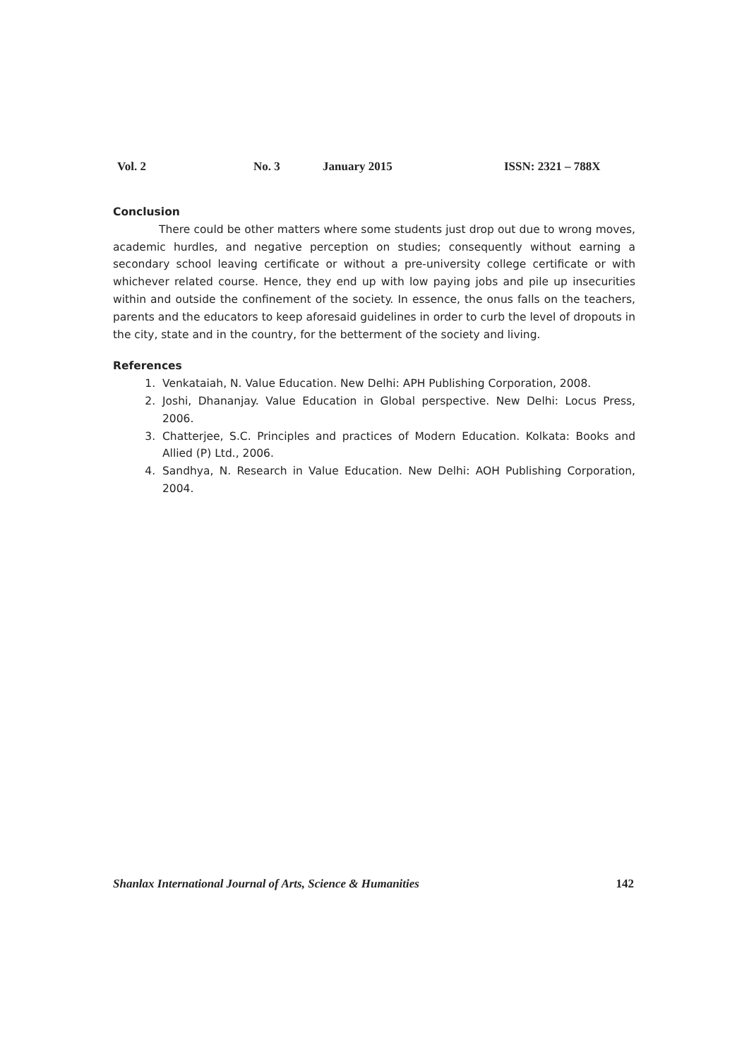Vol. 2 No. 3 January 2015 ISSN: 2321 – 788X
Conclusion
There could be other matters where some students just drop out due to wrong moves, academic hurdles, and negative perception on studies; consequently without earning a secondary school leaving certificate or without a pre-university college certificate or with whichever related course. Hence, they end up with low paying jobs and pile up insecurities within and outside the confinement of the society. In essence, the onus falls on the teachers, parents and the educators to keep aforesaid guidelines in order to curb the level of dropouts in the city, state and in the country, for the betterment of the society and living.
References
1. Venkataiah, N. Value Education. New Delhi: APH Publishing Corporation, 2008.
2. Joshi, Dhananjay. Value Education in Global perspective. New Delhi: Locus Press, 2006.
3. Chatterjee, S.C. Principles and practices of Modern Education. Kolkata: Books and Allied (P) Ltd., 2006.
4. Sandhya, N. Research in Value Education. New Delhi: AOH Publishing Corporation, 2004.
Shanlax International Journal of Arts, Science & Humanities 142